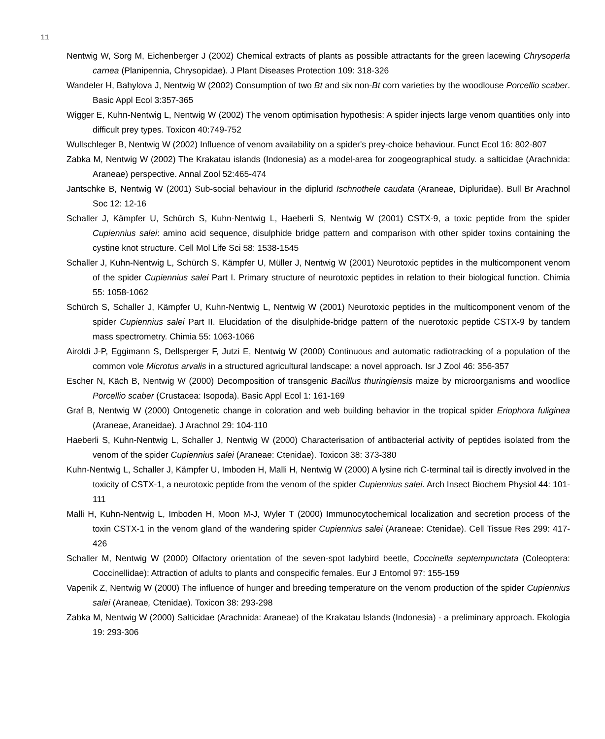11
Nentwig W, Sorg M, Eichenberger J (2002) Chemical extracts of plants as possible attractants for the green lacewing Chrysoperla carnea (Planipennia, Chrysopidae). J Plant Diseases Protection 109: 318-326
Wandeler H, Bahylova J, Nentwig W (2002) Consumption of two Bt and six non-Bt corn varieties by the woodlouse Porcellio scaber. Basic Appl Ecol 3:357-365
Wigger E, Kuhn-Nentwig L, Nentwig W (2002) The venom optimisation hypothesis: A spider injects large venom quantities only into difficult prey types. Toxicon 40:749-752
Wullschleger B, Nentwig W (2002) Influence of venom availability on a spider's prey-choice behaviour. Funct Ecol 16: 802-807
Zabka M, Nentwig W (2002) The Krakatau islands (Indonesia) as a model-area for zoogeographical study. a salticidae (Arachnida: Araneae) perspective. Annal Zool 52:465-474
Jantschke B, Nentwig W (2001) Sub-social behaviour in the diplurid Ischnothele caudata (Araneae, Dipluridae). Bull Br Arachnol Soc 12: 12-16
Schaller J, Kämpfer U, Schürch S, Kuhn-Nentwig L, Haeberli S, Nentwig W (2001) CSTX-9, a toxic peptide from the spider Cupiennius salei: amino acid sequence, disulphide bridge pattern and comparison with other spider toxins containing the cystine knot structure. Cell Mol Life Sci 58: 1538-1545
Schaller J, Kuhn-Nentwig L, Schürch S, Kämpfer U, Müller J, Nentwig W (2001) Neurotoxic peptides in the multicomponent venom of the spider Cupiennius salei Part I. Primary structure of neurotoxic peptides in relation to their biological function. Chimia 55: 1058-1062
Schürch S, Schaller J, Kämpfer U, Kuhn-Nentwig L, Nentwig W (2001) Neurotoxic peptides in the multicomponent venom of the spider Cupiennius salei Part II. Elucidation of the disulphide-bridge pattern of the nuerotoxic peptide CSTX-9 by tandem mass spectrometry. Chimia 55: 1063-1066
Airoldi J-P, Eggimann S, Dellsperger F, Jutzi E, Nentwig W (2000) Continuous and automatic radiotracking of a population of the common vole Microtus arvalis in a structured agricultural landscape: a novel approach. Isr J Zool 46: 356-357
Escher N, Käch B, Nentwig W (2000) Decomposition of transgenic Bacillus thuringiensis maize by microorganisms and woodlice Porcellio scaber (Crustacea: Isopoda). Basic Appl Ecol 1: 161-169
Graf B, Nentwig W (2000) Ontogenetic change in coloration and web building behavior in the tropical spider Eriophora fuliginea (Araneae, Araneidae). J Arachnol 29: 104-110
Haeberli S, Kuhn-Nentwig L, Schaller J, Nentwig W (2000) Characterisation of antibacterial activity of peptides isolated from the venom of the spider Cupiennius salei (Araneae: Ctenidae). Toxicon 38: 373-380
Kuhn-Nentwig L, Schaller J, Kämpfer U, Imboden H, Malli H, Nentwig W (2000) A lysine rich C-terminal tail is directly involved in the toxicity of CSTX-1, a neurotoxic peptide from the venom of the spider Cupiennius salei. Arch Insect Biochem Physiol 44: 101-111
Malli H, Kuhn-Nentwig L, Imboden H, Moon M-J, Wyler T (2000) Immunocytochemical localization and secretion process of the toxin CSTX-1 in the venom gland of the wandering spider Cupiennius salei (Araneae: Ctenidae). Cell Tissue Res 299: 417-426
Schaller M, Nentwig W (2000) Olfactory orientation of the seven-spot ladybird beetle, Coccinella septempunctata (Coleoptera: Coccinellidae): Attraction of adults to plants and conspecific females. Eur J Entomol 97: 155-159
Vapenik Z, Nentwig W (2000) The influence of hunger and breeding temperature on the venom production of the spider Cupiennius salei (Araneae, Ctenidae). Toxicon 38: 293-298
Zabka M, Nentwig W (2000) Salticidae (Arachnida: Araneae) of the Krakatau Islands (Indonesia) - a preliminary approach. Ekologia 19: 293-306